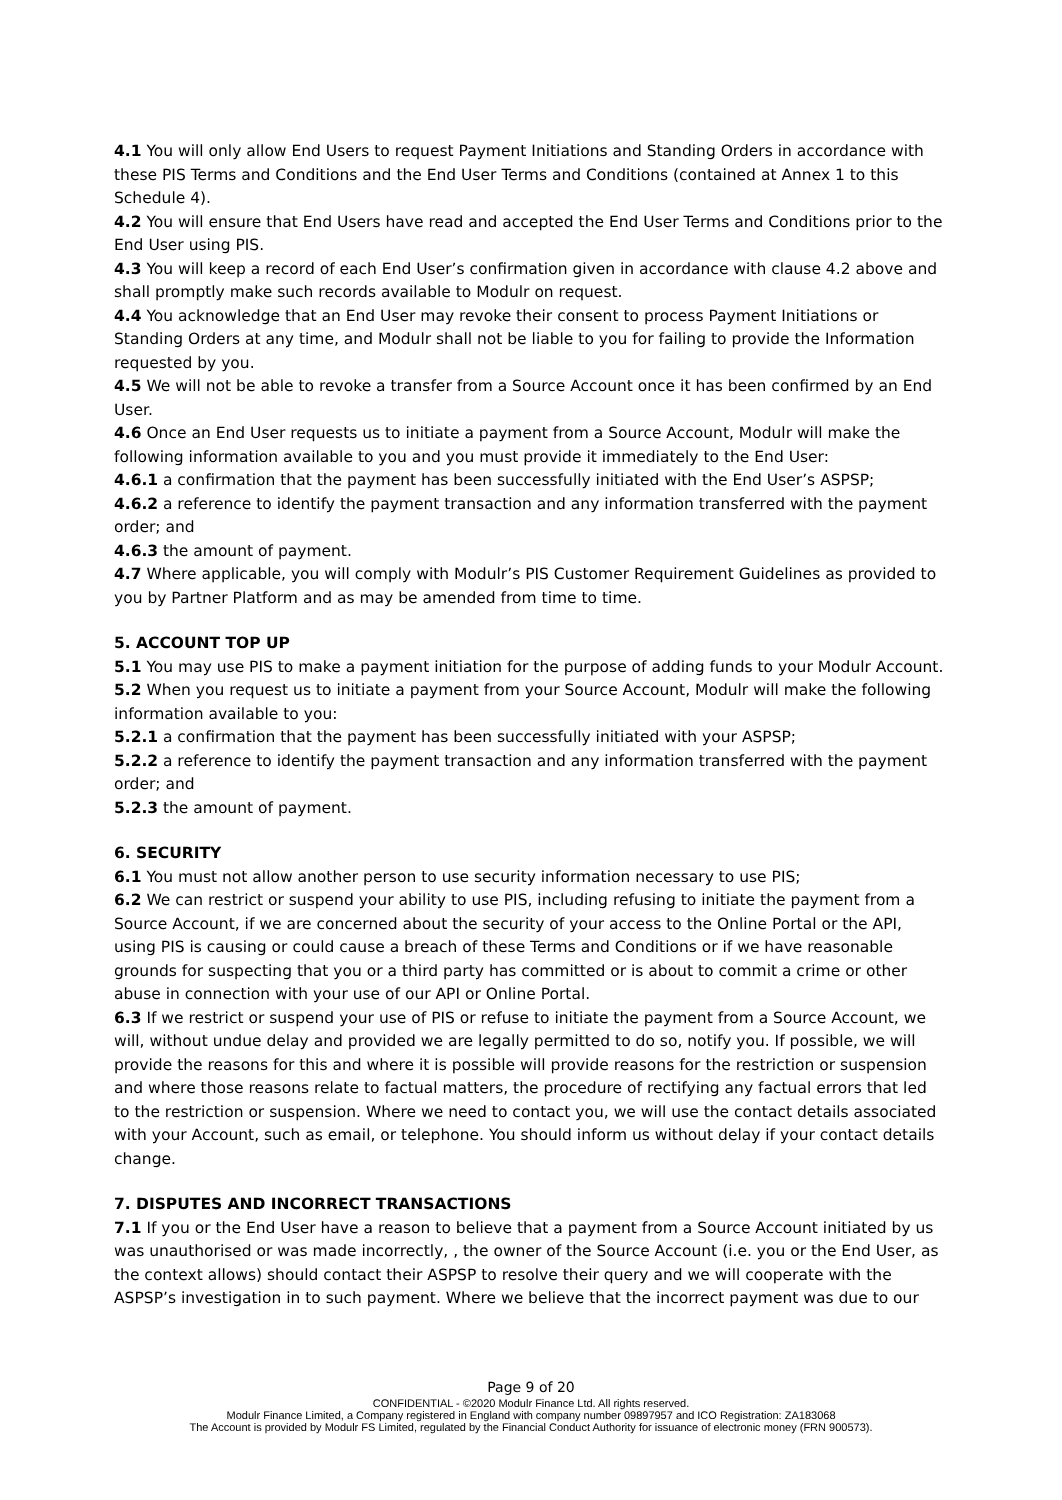4.1 You will only allow End Users to request Payment Initiations and Standing Orders in accordance with these PIS Terms and Conditions and the End User Terms and Conditions (contained at Annex 1 to this Schedule 4).
4.2 You will ensure that End Users have read and accepted the End User Terms and Conditions prior to the End User using PIS.
4.3 You will keep a record of each End User’s confirmation given in accordance with clause 4.2 above and shall promptly make such records available to Modulr on request.
4.4 You acknowledge that an End User may revoke their consent to process Payment Initiations or Standing Orders at any time, and Modulr shall not be liable to you for failing to provide the Information requested by you.
4.5 We will not be able to revoke a transfer from a Source Account once it has been confirmed by an End User.
4.6 Once an End User requests us to initiate a payment from a Source Account, Modulr will make the following information available to you and you must provide it immediately to the End User:
4.6.1 a confirmation that the payment has been successfully initiated with the End User’s ASPSP;
4.6.2 a reference to identify the payment transaction and any information transferred with the payment order; and
4.6.3 the amount of payment.
4.7 Where applicable, you will comply with Modulr’s PIS Customer Requirement Guidelines as provided to you by Partner Platform and as may be amended from time to time.
5. ACCOUNT TOP UP
5.1 You may use PIS to make a payment initiation for the purpose of adding funds to your Modulr Account.
5.2 When you request us to initiate a payment from your Source Account, Modulr will make the following information available to you:
5.2.1 a confirmation that the payment has been successfully initiated with your ASPSP;
5.2.2 a reference to identify the payment transaction and any information transferred with the payment order; and
5.2.3 the amount of payment.
6. SECURITY
6.1 You must not allow another person to use security information necessary to use PIS;
6.2 We can restrict or suspend your ability to use PIS, including refusing to initiate the payment from a Source Account, if we are concerned about the security of your access to the Online Portal or the API, using PIS is causing or could cause a breach of these Terms and Conditions or if we have reasonable grounds for suspecting that you or a third party has committed or is about to commit a crime or other abuse in connection with your use of our API or Online Portal.
6.3 If we restrict or suspend your use of PIS or refuse to initiate the payment from a Source Account, we will, without undue delay and provided we are legally permitted to do so, notify you. If possible, we will provide the reasons for this and where it is possible will provide reasons for the restriction or suspension and where those reasons relate to factual matters, the procedure of rectifying any factual errors that led to the restriction or suspension. Where we need to contact you, we will use the contact details associated with your Account, such as email, or telephone. You should inform us without delay if your contact details change.
7. DISPUTES AND INCORRECT TRANSACTIONS
7.1 If you or the End User have a reason to believe that a payment from a Source Account initiated by us was unauthorised or was made incorrectly, , the owner of the Source Account (i.e. you or the End User, as the context allows) should contact their ASPSP to resolve their query and we will cooperate with the ASPSP’s investigation in to such payment. Where we believe that the incorrect payment was due to our
Page 9 of 20
CONFIDENTIAL - ©2020 Modulr Finance Ltd. All rights reserved.
Modulr Finance Limited, a Company registered in England with company number 09897957 and ICO Registration: ZA183068
The Account is provided by Modulr FS Limited, regulated by the Financial Conduct Authority for issuance of electronic money (FRN 900573).